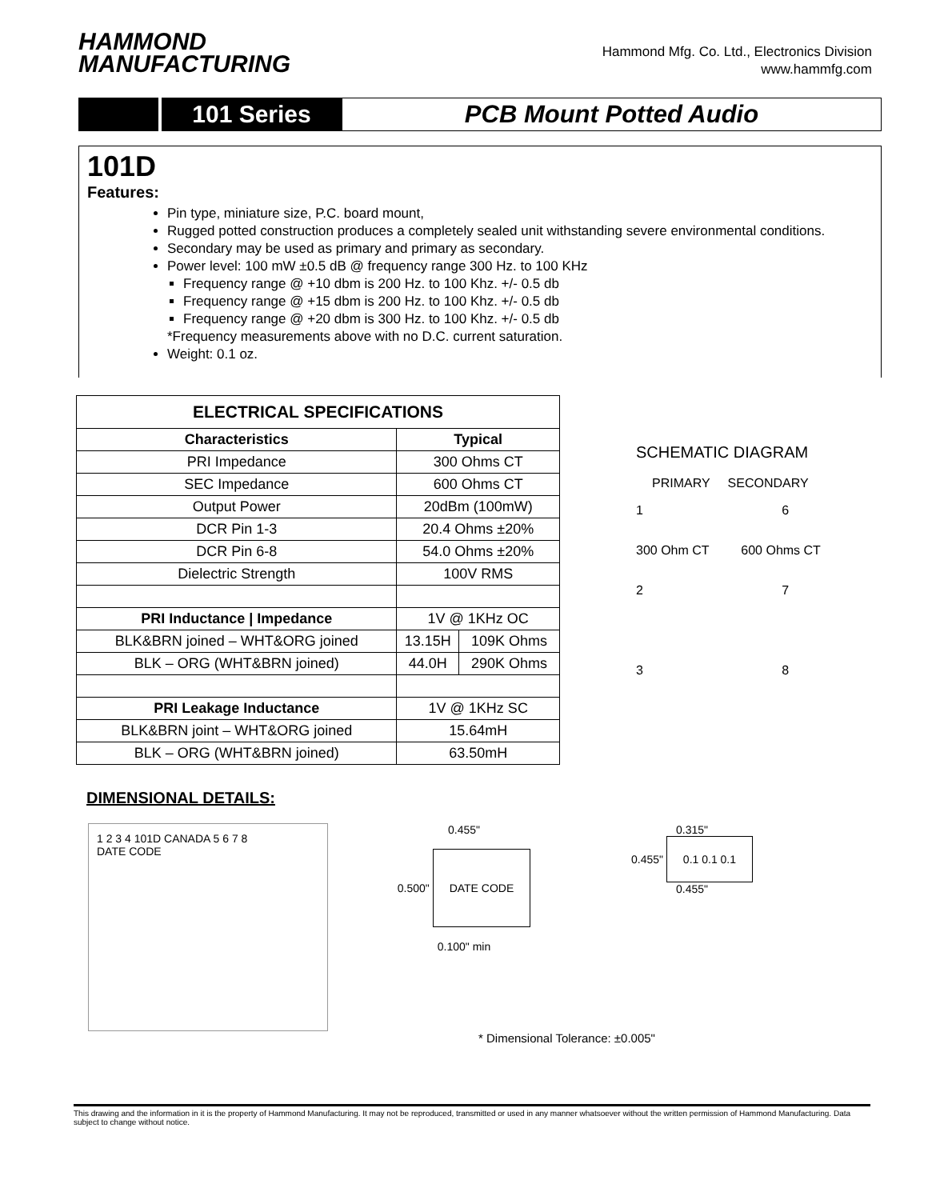HAMMOND
MANUFACTURING
Hammond Mfg. Co. Ltd., Electronics Division
www.hammfg.com
101 Series
PCB Mount Potted Audio
101D
Features:
Pin type, miniature size, P.C. board mount,
Rugged potted construction produces a completely sealed unit withstanding severe environmental conditions.
Secondary may be used as primary and primary as secondary.
Power level: 100 mW ±0.5 dB @ frequency range 300 Hz. to 100 KHz
Frequency range @ +10 dbm is 200 Hz. to 100 Khz. +/- 0.5 db
Frequency range @ +15 dbm is 200 Hz. to 100 Khz. +/- 0.5 db
Frequency range @ +20 dbm is 300 Hz. to 100 Khz. +/- 0.5 db
*Frequency measurements above with no D.C. current saturation.
Weight: 0.1 oz.
| ELECTRICAL SPECIFICATIONS | | |
| --- | --- | --- |
| Characteristics | Typical | |
| PRI Impedance | 300 Ohms CT | |
| SEC Impedance | 600 Ohms CT | |
| Output Power | 20dBm (100mW) | |
| DCR Pin 1-3 | 20.4 Ohms ±20% | |
| DCR Pin 6-8 | 54.0 Ohms ±20% | |
| Dielectric Strength | 100V RMS | |
| PRI Inductance / Impedance | 1V @ 1KHz OC | |
| BLK&BRN joined – WHT&ORG joined | 13.15H | 109K Ohms |
| BLK – ORG (WHT&BRN joined) | 44.0H | 290K Ohms |
| PRI Leakage Inductance | 1V @ 1KHz SC | |
| BLK&BRN joint – WHT&ORG joined | 15.64mH | |
| BLK – ORG (WHT&BRN joined) | 63.50mH | |
SCHEMATIC DIAGRAM
PRIMARY SECONDARY
1 6
300 Ohm CT 600 Ohms CT
2 7
3 8
DIMENSIONAL DETAILS:
1 2 3 4 101D CANADA 5 6 7 8
DATE CODE
0.455"
0.500" DATE CODE
0.100" min
0.315"
0.455" 0.1 0.1 0.1
0.455"
* Dimensional Tolerance: ±0.005"
This drawing and the information in it is the property of Hammond Manufacturing. It may not be reproduced, transmitted or used in any manner whatsoever without the written permission of Hammond Manufacturing. Data subject to change without notice.